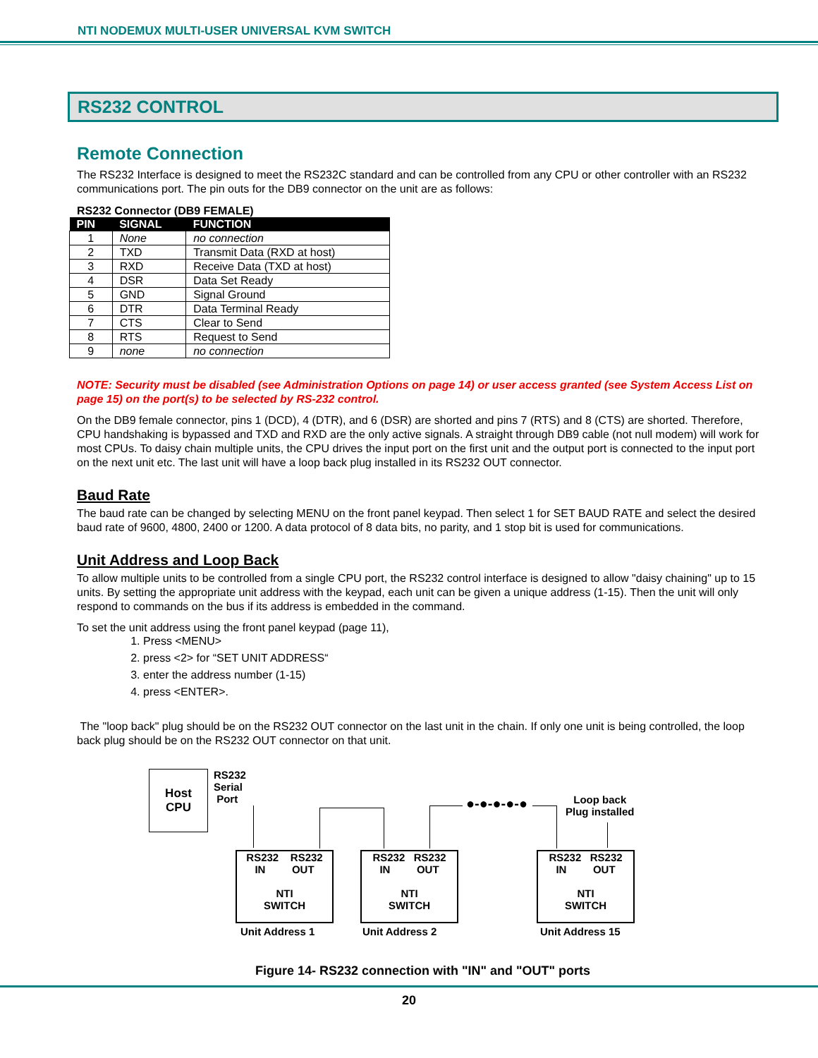NTI NODEMUX MULTI-USER UNIVERSAL KVM SWITCH
RS232 CONTROL
Remote Connection
The RS232 Interface is designed to meet the RS232C standard and can be controlled from any CPU or other controller with an RS232 communications port. The pin outs for the DB9 connector on the unit are as follows:
RS232 Connector (DB9 FEMALE)
| PIN | SIGNAL | FUNCTION |
| --- | --- | --- |
| 1 | None | no connection |
| 2 | TXD | Transmit Data (RXD at host) |
| 3 | RXD | Receive Data (TXD at host) |
| 4 | DSR | Data Set Ready |
| 5 | GND | Signal Ground |
| 6 | DTR | Data Terminal Ready |
| 7 | CTS | Clear to Send |
| 8 | RTS | Request to Send |
| 9 | none | no connection |
NOTE: Security must be disabled (see Administration Options on page 14) or user access granted (see System Access List on page 15) on the port(s) to be selected by RS-232 control.
On the DB9 female connector, pins 1 (DCD), 4 (DTR), and 6 (DSR) are shorted and pins 7 (RTS) and 8 (CTS) are shorted. Therefore, CPU handshaking is bypassed and TXD and RXD are the only active signals. A straight through DB9 cable (not null modem) will work for most CPUs. To daisy chain multiple units, the CPU drives the input port on the first unit and the output port is connected to the input port on the next unit etc. The last unit will have a loop back plug installed in its RS232 OUT connector.
Baud Rate
The baud rate can be changed by selecting MENU on the front panel keypad. Then select 1 for SET BAUD RATE and select the desired baud rate of 9600, 4800, 2400 or 1200. A data protocol of 8 data bits, no parity, and 1 stop bit is used for communications.
Unit Address and Loop Back
To allow multiple units to be controlled from a single CPU port, the RS232 control interface is designed to allow "daisy chaining" up to 15 units. By setting the appropriate unit address with the keypad, each unit can be given a unique address (1-15). Then the unit will only respond to commands on the bus if its address is embedded in the command.
To set the unit address using the front panel keypad (page 11),
1. Press <MENU>
2. press <2> for “SET UNIT ADDRESS“
3. enter the address number (1-15)
4. press <ENTER>.
The "loop back" plug should be on the RS232 OUT connector on the last unit in the chain. If only one unit is being controlled, the loop back plug should be on the RS232 OUT connector on that unit.
Host
CPU
RS232
Serial
Port
●-●-●-●-●
Loop back
Plug installed
RS232 RS232
IN OUT
NTI
SWITCH
RS232 RS232
IN OUT
NTI
SWITCH
RS232 RS232
IN OUT
NTI
SWITCH
Unit Address 1 Unit Address 2 Unit Address 15
Figure 14- RS232 connection with "IN" and "OUT" ports
20